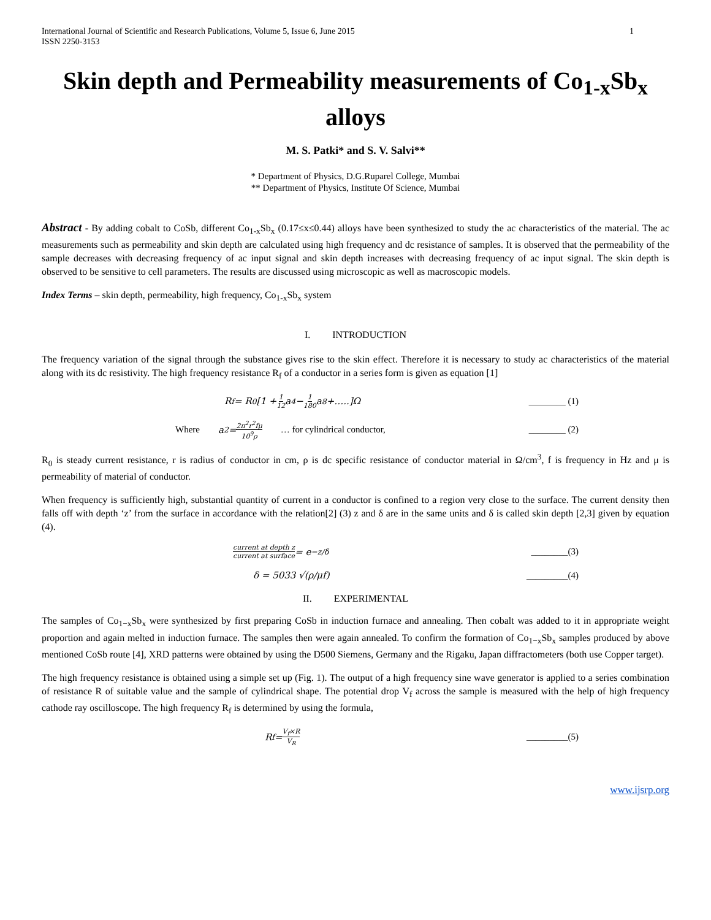International Journal of Scientific and Research Publications, Volume 5, Issue 6, June 2015
ISSN 2250-3153
1
Skin depth and Permeability measurements of Co<sub>1-x</sub>Sb<sub>x</sub> alloys
M. S. Patki* and S. V. Salvi**
* Department of Physics, D.G.Ruparel College, Mumbai
** Department of Physics, Institute Of Science, Mumbai
Abstract - By adding cobalt to CoSb, different Co<sub>1-x</sub>Sb<sub>x</sub> (0.17≤x≤0.44) alloys have been synthesized to study the ac characteristics of the material. The ac measurements such as permeability and skin depth are calculated using high frequency and dc resistance of samples. It is observed that the permeability of the sample decreases with decreasing frequency of ac input signal and skin depth increases with decreasing frequency of ac input signal. The skin depth is observed to be sensitive to cell parameters. The results are discussed using microscopic as well as macroscopic models.
Index Terms – skin depth, permeability, high frequency, Co<sub>1-x</sub>Sb<sub>x</sub> system
I. INTRODUCTION
The frequency variation of the signal through the substance gives rise to the skin effect. Therefore it is necessary to study ac characteristics of the material along with its dc resistivity. The high frequency resistance R<sub>f</sub> of a conductor in a series form is given as equation [1]
R<sub>f</sub> = R<sub>0</sub>[1 + 1 12 a<sup>4</sup> − 1 180 a<sup>8</sup>+…..]Ω ________ (1)
Where a<sup>2</sup> = 2π<sup>2</sup>r<sup>2</sup>fμ 10<sup>9</sup>ρ … for cylindrical conductor, ________ (2)
R<sub>0</sub> is steady current resistance, r is radius of conductor in cm, ρ is dc specific resistance of conductor material in Ω/cm<sup>3</sup>, f is frequency in Hz and μ is permeability of material of conductor.
When frequency is sufficiently high, substantial quantity of current in a conductor is confined to a region very close to the surface. The current density then falls off with depth ‘z’ from the surface in accordance with the relation[2] (3) z and δ are in the same units and δ is called skin depth [2,3] given by equation (4).
current at depth z current at surface = e<sup>−z/δ</sup> ________(3)
δ = 5033 √(ρ/μf) _________(4)
II. EXPERIMENTAL
The samples of Co<sub>1−x</sub>Sb<sub>x</sub> were synthesized by first preparing CoSb in induction furnace and annealing. Then cobalt was added to it in appropriate weight proportion and again melted in induction furnace. The samples then were again annealed. To confirm the formation of Co<sub>1−x</sub>Sb<sub>x</sub> samples produced by above mentioned CoSb route [4], XRD patterns were obtained by using the D500 Siemens, Germany and the Rigaku, Japan diffractometers (both use Copper target).
The high frequency resistance is obtained using a simple set up (Fig. 1). The output of a high frequency sine wave generator is applied to a series combination of resistance R of suitable value and the sample of cylindrical shape. The potential drop V<sub>f</sub> across the sample is measured with the help of high frequency cathode ray oscilloscope. The high frequency R<sub>f</sub> is determined by using the formula,
R<sub>f</sub> = V<sub>f</sub>×R V<sub>R</sub> _________(5)
www.ijsrp.org